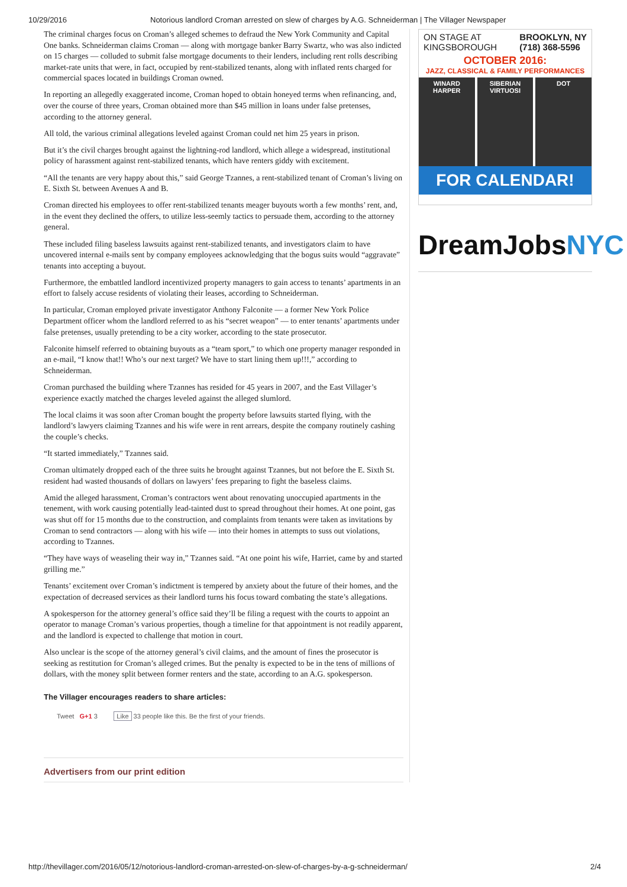10/29/2016 Notorious landlord Croman arrested on slew of charges by A.G. Schneiderman | The Villager Newspaper
The criminal charges focus on Croman’s alleged schemes to defraud the New York Community and Capital One banks. Schneiderman claims Croman — along with mortgage banker Barry Swartz, who was also indicted on 15 charges — colluded to submit false mortgage documents to their lenders, including rent rolls describing market-rate units that were, in fact, occupied by rent-stabilized tenants, along with inflated rents charged for commercial spaces located in buildings Croman owned.
In reporting an allegedly exaggerated income, Croman hoped to obtain honeyed terms when refinancing, and, over the course of three years, Croman obtained more than $45 million in loans under false pretenses, according to the attorney general.
All told, the various criminal allegations leveled against Croman could net him 25 years in prison.
But it’s the civil charges brought against the lightning-rod landlord, which allege a widespread, institutional policy of harassment against rent-stabilized tenants, which have renters giddy with excitement.
“All the tenants are very happy about this,” said George Tzannes, a rent-stabilized tenant of Croman’s living on E. Sixth St. between Avenues A and B.
Croman directed his employees to offer rent-stabilized tenants meager buyouts worth a few months’ rent, and, in the event they declined the offers, to utilize less-seemly tactics to persuade them, according to the attorney general.
These included filing baseless lawsuits against rent-stabilized tenants, and investigators claim to have uncovered internal e-mails sent by company employees acknowledging that the bogus suits would “aggravate” tenants into accepting a buyout.
Furthermore, the embattled landlord incentivized property managers to gain access to tenants’ apartments in an effort to falsely accuse residents of violating their leases, according to Schneiderman.
In particular, Croman employed private investigator Anthony Falconite — a former New York Police Department officer whom the landlord referred to as his “secret weapon” — to enter tenants’ apartments under false pretenses, usually pretending to be a city worker, according to the state prosecutor.
Falconite himself referred to obtaining buyouts as a “team sport,” to which one property manager responded in an e-mail, “I know that!! Who’s our next target? We have to start lining them up!!!,” according to Schneiderman.
Croman purchased the building where Tzannes has resided for 45 years in 2007, and the East Villager’s experience exactly matched the charges leveled against the alleged slumlord.
The local claims it was soon after Croman bought the property before lawsuits started flying, with the landlord’s lawyers claiming Tzannes and his wife were in rent arrears, despite the company routinely cashing the couple’s checks.
“It started immediately,” Tzannes said.
Croman ultimately dropped each of the three suits he brought against Tzannes, but not before the E. Sixth St. resident had wasted thousands of dollars on lawyers’ fees preparing to fight the baseless claims.
Amid the alleged harassment, Croman’s contractors went about renovating unoccupied apartments in the tenement, with work causing potentially lead-tainted dust to spread throughout their homes. At one point, gas was shut off for 15 months due to the construction, and complaints from tenants were taken as invitations by Croman to send contractors — along with his wife — into their homes in attempts to suss out violations, according to Tzannes.
“They have ways of weaseling their way in,” Tzannes said. “At one point his wife, Harriet, came by and started grilling me.”
Tenants’ excitement over Croman’s indictment is tempered by anxiety about the future of their homes, and the expectation of decreased services as their landlord turns his focus toward combating the state’s allegations.
A spokesperson for the attorney general’s office said they’ll be filing a request with the courts to appoint an operator to manage Croman’s various properties, though a timeline for that appointment is not readily apparent, and the landlord is expected to challenge that motion in court.
Also unclear is the scope of the attorney general’s civil claims, and the amount of fines the prosecutor is seeking as restitution for Croman’s alleged crimes. But the penalty is expected to be in the tens of millions of dollars, with the money split between former renters and the state, according to an A.G. spokesperson.
The Villager encourages readers to share articles:
Tweet G+1 3 Like 33 people like this. Be the first of your friends.
Advertisers from our print edition
ON STAGE AT
KINGSBOROUGH BROOKLYN, NY
(718) 368-5596
OCTOBER 2016:
JAZZ, CLASSICAL & FAMILY PERFORMANCES
WINARD HARPER SIBERIAN VIRTUOSI DOT
FOR CALENDAR!
DreamJobs NYC
http://thevillager.com/2016/05/12/notorious-landlord-croman-arrested-on-slew-of-charges-by-a-g-schneiderman/ 2/4